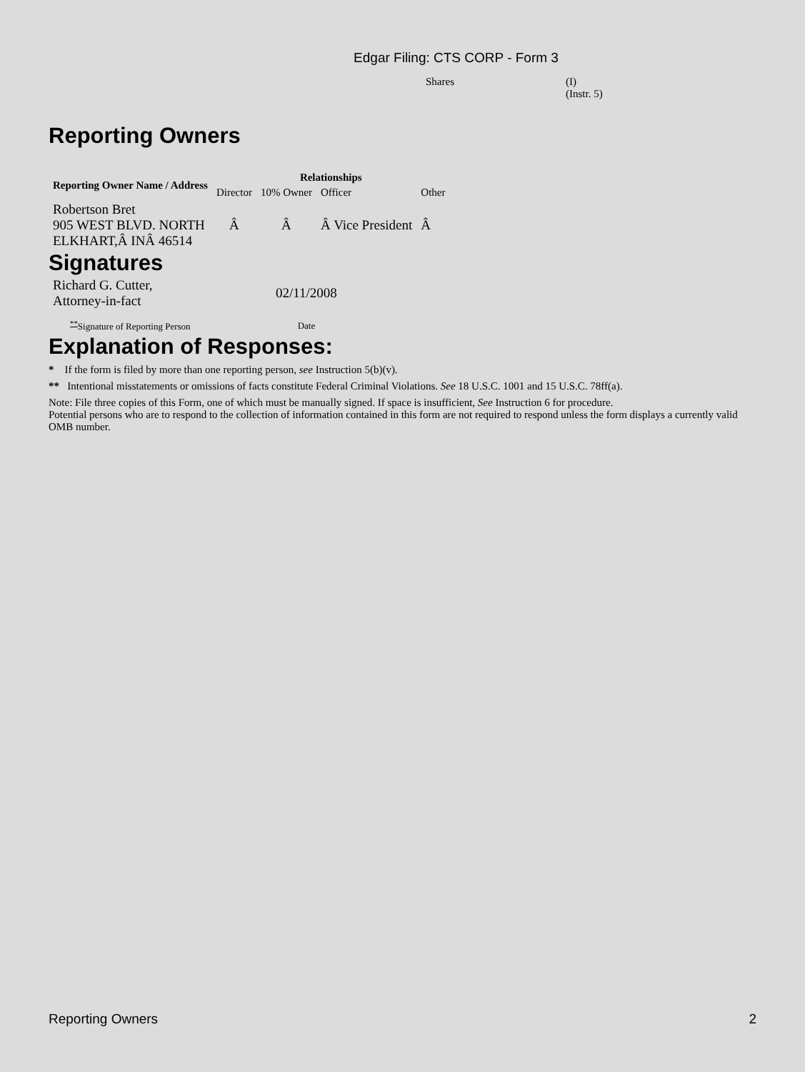Edgar Filing: CTS CORP - Form 3
Shares (I)
(Instr. 5)
Reporting Owners
| Reporting Owner Name / Address | Relationships | | | |
| --- | --- | --- | --- | --- |
| | Director | 10% Owner | Officer | Other |
| Robertson Bret 905 WEST BLVD. NORTH ELKHART,Â INÂ 46514 | Â | Â | Â Vice President | Â |
Signatures
| Richard G. Cutter, Attorney-in-fact | 02/11/2008 |
| <sup>**</sup> Signature of Reporting Person | Date |
Explanation of Responses:
* If the form is filed by more than one reporting person, see Instruction 5(b)(v).
** Intentional misstatements or omissions of facts constitute Federal Criminal Violations. See 18 U.S.C. 1001 and 15 U.S.C. 78ff(a).
Note: File three copies of this Form, one of which must be manually signed. If space is insufficient, See Instruction 6 for procedure.
Potential persons who are to respond to the collection of information contained in this form are not required to respond unless the form displays a currently valid OMB number.
Reporting Owners 2